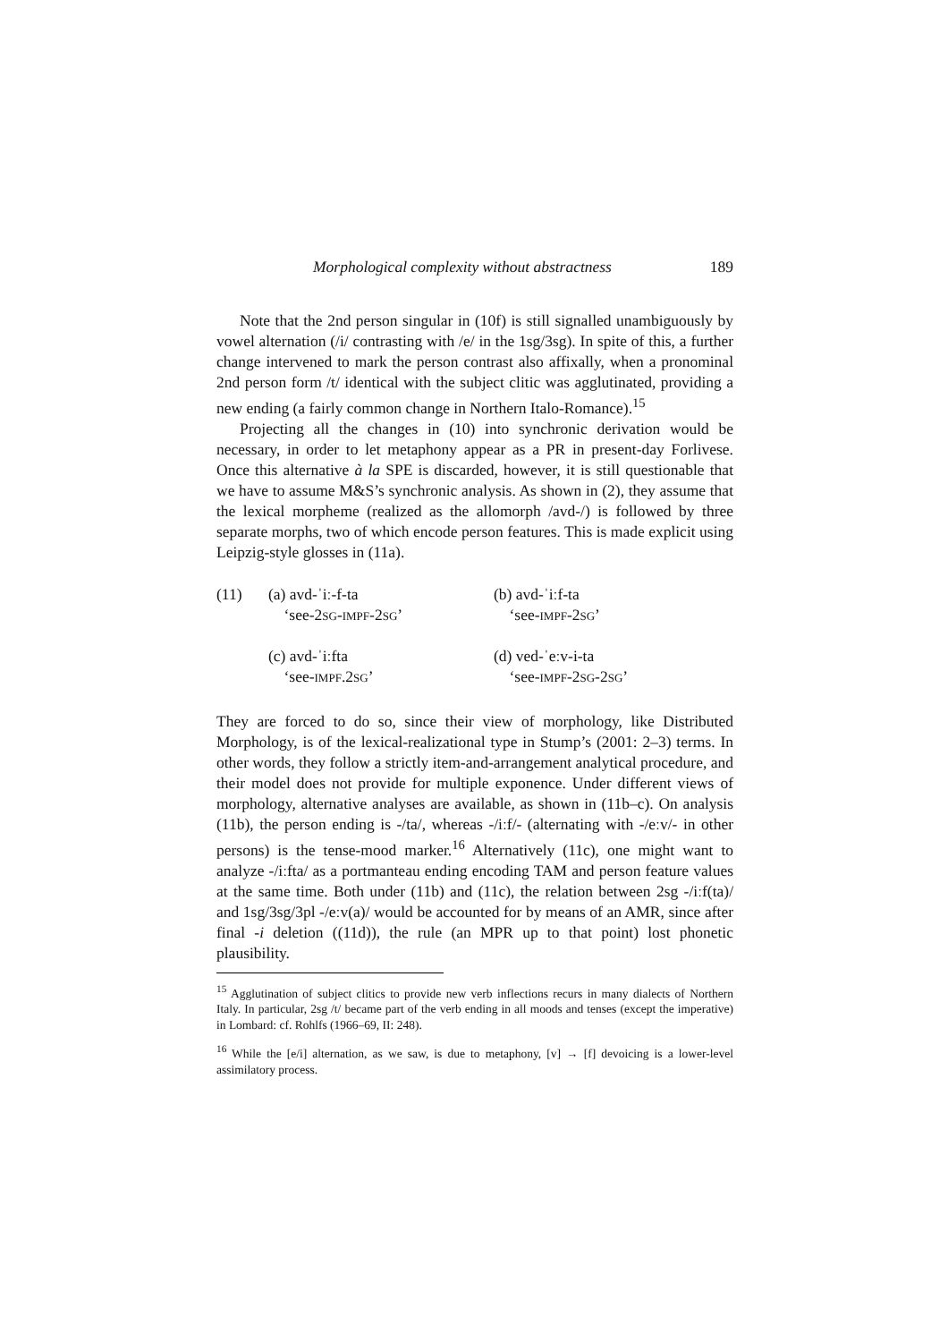Morphological complexity without abstractness 189
Note that the 2nd person singular in (10f) is still signalled unambiguously by vowel alternation (/i/ contrasting with /e/ in the 1sg/3sg). In spite of this, a further change intervened to mark the person contrast also affixally, when a pronominal 2nd person form /t/ identical with the subject clitic was agglutinated, providing a new ending (a fairly common change in Northern Italo-Romance).<sup>15</sup>
Projecting all the changes in (10) into synchronic derivation would be necessary, in order to let metaphony appear as a PR in present-day Forlivese. Once this alternative à la SPE is discarded, however, it is still questionable that we have to assume M&S’s synchronic analysis. As shown in (2), they assume that the lexical morpheme (realized as the allomorph /avd-/) is followed by three separate morphs, two of which encode person features. This is made explicit using Leipzig-style glosses in (11a).
| (11) | (a) avd-ˈiː-f-ta ‘see-2 SG - IMPF -2 SG ’ | (b) avd-ˈiːf-ta ‘see- IMPF -2 SG ’ |
| | (c) avd-ˈiːfta ‘see- IMPF .2 SG ’ | (d) ved-ˈeːv-i-ta ‘see- IMPF -2 SG -2 SG ’ |
They are forced to do so, since their view of morphology, like Distributed Morphology, is of the lexical-realizational type in Stump’s (2001: 2–3) terms. In other words, they follow a strictly item-and-arrangement analytical procedure, and their model does not provide for multiple exponence. Under different views of morphology, alternative analyses are available, as shown in (11b–c). On analysis (11b), the person ending is -/ta/, whereas -/iːf/- (alternating with -/eːv/- in other persons) is the tense-mood marker.<sup>16</sup> Alternatively (11c), one might want to analyze -/iːfta/ as a portmanteau ending encoding TAM and person feature values at the same time. Both under (11b) and (11c), the relation between 2sg -/iːf(ta)/ and 1sg/3sg/3pl -/eːv(a)/ would be accounted for by means of an AMR, since after final -i deletion ((11d)), the rule (an MPR up to that point) lost phonetic plausibility.
<sup>15</sup> Agglutination of subject clitics to provide new verb inflections recurs in many dialects of Northern Italy. In particular, 2sg /t/ became part of the verb ending in all moods and tenses (except the imperative) in Lombard: cf. Rohlfs (1966–69, II: 248).
<sup>16</sup> While the [e/i] alternation, as we saw, is due to metaphony, [v] → [f] devoicing is a lower-level assimilatory process.